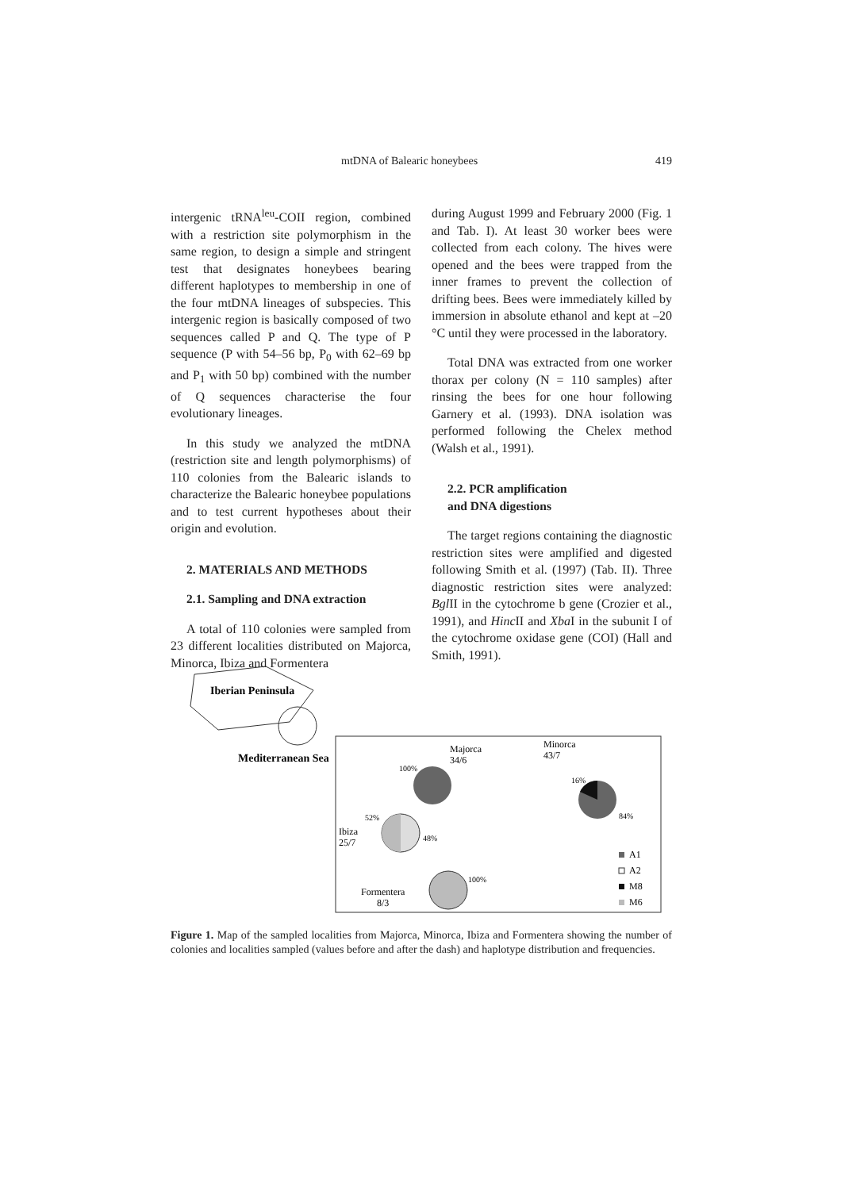mtDNA of Balearic honeybees 419
intergenic tRNA<sup>leu</sup>-COII region, combined with a restriction site polymorphism in the same region, to design a simple and stringent test that designates honeybees bearing different haplotypes to membership in one of the four mtDNA lineages of subspecies. This intergenic region is basically composed of two sequences called P and Q. The type of P sequence (P with 54–56 bp, P<sub>0</sub> with 62–69 bp and P<sub>1</sub> with 50 bp) combined with the number of Q sequences characterise the four evolutionary lineages.
In this study we analyzed the mtDNA (restriction site and length polymorphisms) of 110 colonies from the Balearic islands to characterize the Balearic honeybee populations and to test current hypotheses about their origin and evolution.
2. MATERIALS AND METHODS
2.1. Sampling and DNA extraction
A total of 110 colonies were sampled from 23 different localities distributed on Majorca, Minorca, Ibiza and Formentera
during August 1999 and February 2000 (Fig. 1 and Tab. I). At least 30 worker bees were collected from each colony. The hives were opened and the bees were trapped from the inner frames to prevent the collection of drifting bees. Bees were immediately killed by immersion in absolute ethanol and kept at –20 °C until they were processed in the laboratory.
Total DNA was extracted from one worker thorax per colony (N = 110 samples) after rinsing the bees for one hour following Garnery et al. (1993). DNA isolation was performed following the Chelex method (Walsh et al., 1991).
2.2. PCR amplification
and DNA digestions
The target regions containing the diagnostic restriction sites were amplified and digested following Smith et al. (1997) (Tab. II). Three diagnostic restriction sites were analyzed: Bgl II in the cytochrome b gene (Crozier et al., 1991), and Hinc II and Xba I in the subunit I of the cytochrome oxidase gene (COI) (Hall and Smith, 1991).
Iberian Peninsula
Mediterranean Sea
Majorca
34/6
100%
Minorca
43/7
16%
84%
52%
Ibiza
25/7
48%
Formentera
8/3
100%
A1
A2
M8
M6
Figure 1. Map of the sampled localities from Majorca, Minorca, Ibiza and Formentera showing the number of colonies and localities sampled (values before and after the dash) and haplotype distribution and frequencies.